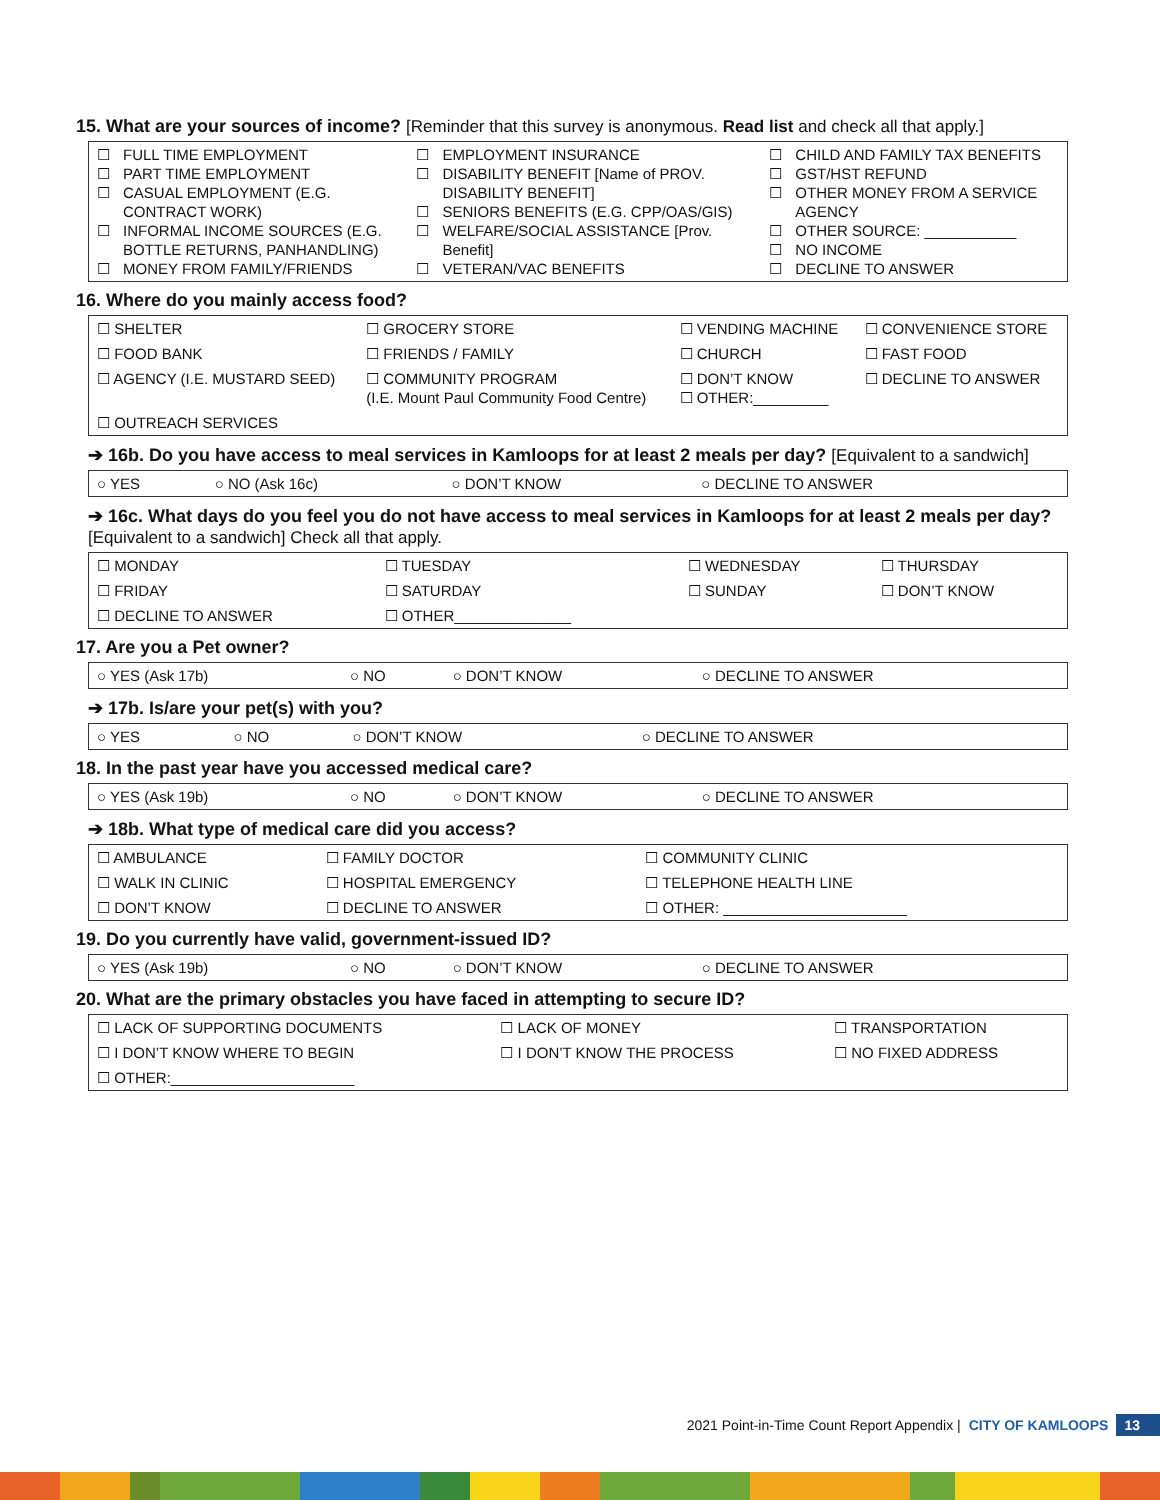15. What are your sources of income? [Reminder that this survey is anonymous. Read list and check all that apply.]
| ☐ FULL TIME EMPLOYMENT ☐ PART TIME EMPLOYMENT ☐ CASUAL EMPLOYMENT (E.G. CONTRACT WORK) ☐ INFORMAL INCOME SOURCES (E.G. BOTTLE RETURNS, PANHANDLING) ☐ MONEY FROM FAMILY/FRIENDS | ☐ EMPLOYMENT INSURANCE ☐ DISABILITY BENEFIT [Name of PROV. DISABILITY BENEFIT] ☐ SENIORS BENEFITS (E.G. CPP/OAS/GIS) ☐ WELFARE/SOCIAL ASSISTANCE [Prov. Benefit] ☐ VETERAN/VAC BENEFITS | ☐ CHILD AND FAMILY TAX BENEFITS ☐ GST/HST REFUND ☐ OTHER MONEY FROM A SERVICE AGENCY ☐ OTHER SOURCE: ___________ ☐ NO INCOME ☐ DECLINE TO ANSWER |
16. Where do you mainly access food?
| ☐ SHELTER | ☐ GROCERY STORE | ☐ VENDING MACHINE | ☐ CONVENIENCE STORE |
| ☐ FOOD BANK | ☐ FRIENDS / FAMILY | ☐ CHURCH | ☐ FAST FOOD |
| ☐ AGENCY (I.E. MUSTARD SEED) | ☐ COMMUNITY PROGRAM (I.E. Mount Paul Community Food Centre) | ☐ DON’T KNOW ☐ OTHER:_________ | ☐ DECLINE TO ANSWER |
| ☐ OUTREACH SERVICES | | | |
➔ 16b. Do you have access to meal services in Kamloops for at least 2 meals per day? [Equivalent to a sandwich]
| ○ YES | ○ NO (Ask 16c) | ○ DON’T KNOW | ○ DECLINE TO ANSWER |
➔ 16c. What days do you feel you do not have access to meal services in Kamloops for at least 2 meals per day? [Equivalent to a sandwich] Check all that apply.
| ☐ MONDAY | ☐ TUESDAY | ☐ WEDNESDAY | ☐ THURSDAY |
| ☐ FRIDAY | ☐ SATURDAY | ☐ SUNDAY | ☐ DON’T KNOW |
| ☐ DECLINE TO ANSWER | ☐ OTHER______________ | | |
17. Are you a Pet owner?
| ○ YES (Ask 17b) | ○ NO | ○ DON’T KNOW | ○ DECLINE TO ANSWER |
➔ 17b. Is/are your pet(s) with you?
| ○ YES | ○ NO | ○ DON’T KNOW | ○ DECLINE TO ANSWER |
18. In the past year have you accessed medical care?
| ○ YES (Ask 19b) | ○ NO | ○ DON’T KNOW | ○ DECLINE TO ANSWER |
➔ 18b. What type of medical care did you access?
| ☐ AMBULANCE | ☐ FAMILY DOCTOR | ☐ COMMUNITY CLINIC |
| ☐ WALK IN CLINIC | ☐ HOSPITAL EMERGENCY | ☐ TELEPHONE HEALTH LINE |
| ☐ DON’T KNOW | ☐ DECLINE TO ANSWER | ☐ OTHER: ______________________ |
19. Do you currently have valid, government-issued ID?
| ○ YES (Ask 19b) | ○ NO | ○ DON’T KNOW | ○ DECLINE TO ANSWER |
20. What are the primary obstacles you have faced in attempting to secure ID?
| ☐ LACK OF SUPPORTING DOCUMENTS | ☐ LACK OF MONEY | ☐ TRANSPORTATION |
| ☐ I DON’T KNOW WHERE TO BEGIN | ☐ I DON’T KNOW THE PROCESS | ☐ NO FIXED ADDRESS |
| ☐ OTHER:______________________ | | |
2021 Point-in-Time Count Report Appendix | CITY OF KAMLOOPS 13